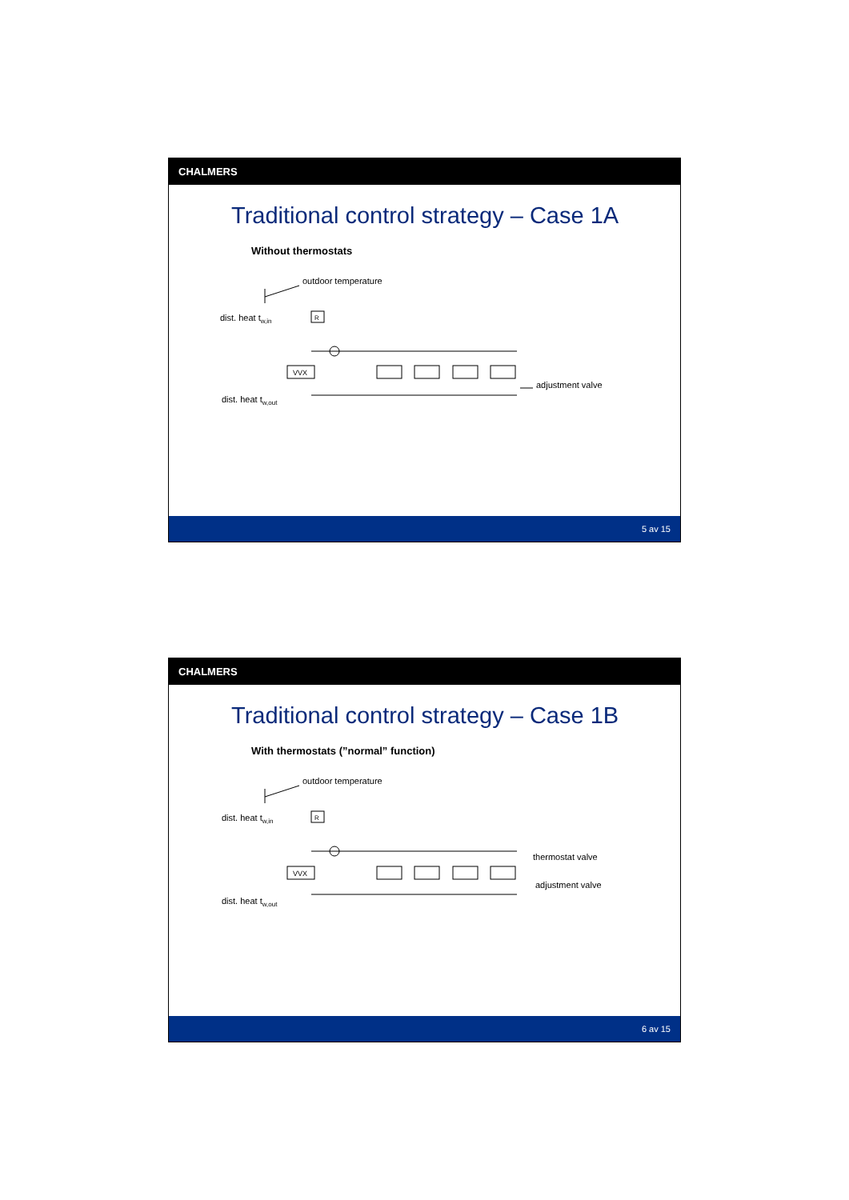CHALMERS
Traditional control strategy – Case 1A
Without thermostats
outdoor temperature
dist. heat tw,in
dist. heat tw,out
adjustment valve
R
VVX
5 av 15
CHALMERS
Traditional control strategy – Case 1B
With thermostats (”normal” function)
outdoor temperature
dist. heat tw,in
dist. heat tw,out
thermostat valve
adjustment valve
R
VVX
6 av 15